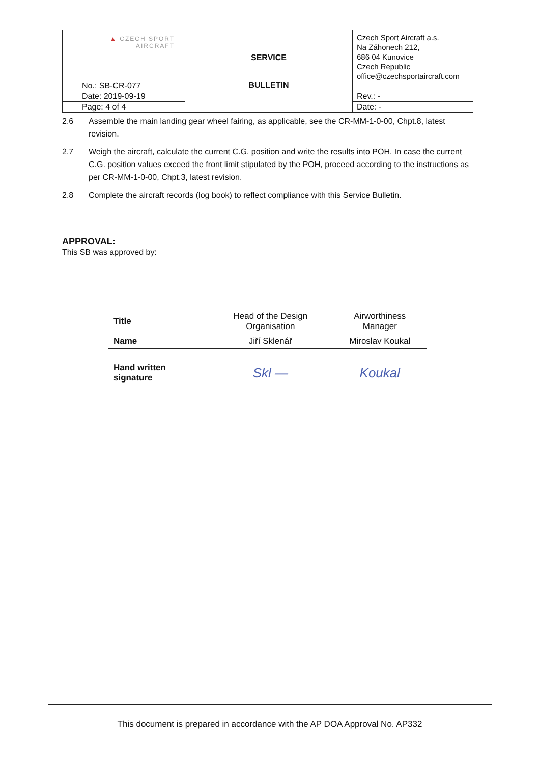| ▲ CZECH SPORT AIRCRAFT | SERVICE BULLETIN | Czech Sport Aircraft a.s. Na Záhonech 212, 686 04 Kunovice Czech Republic office@czechsportaircraft.com |
| No.: SB-CR-077 | | |
| Date: 2019-09-19 | | Rev.: - |
| Page: 4 of 4 | | Date: - |
2.6 Assemble the main landing gear wheel fairing, as applicable, see the CR-MM-1-0-00, Chpt.8, latest revision.
2.7 Weigh the aircraft, calculate the current C.G. position and write the results into POH. In case the current C.G. position values exceed the front limit stipulated by the POH, proceed according to the instructions as per CR-MM-1-0-00, Chpt.3, latest revision.
2.8 Complete the aircraft records (log book) to reflect compliance with this Service Bulletin.
APPROVAL:
This SB was approved by:
| Title | Head of the Design Organisation | Airworthiness Manager |
| Name | Jiří Sklenář | Miroslav Koukal |
| Hand written signature | Skl — | Koukal |
This document is prepared in accordance with the AP DOA Approval No. AP332